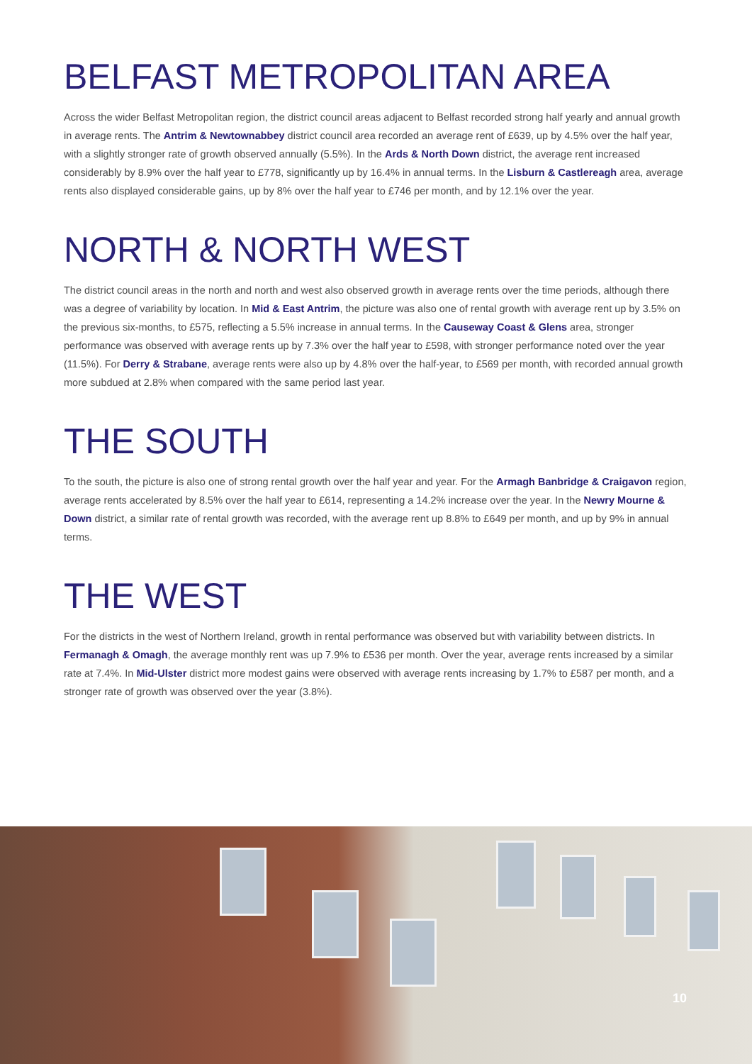BELFAST METROPOLITAN AREA
Across the wider Belfast Metropolitan region, the district council areas adjacent to Belfast recorded strong half yearly and annual growth in average rents. The Antrim & Newtownabbey district council area recorded an average rent of £639, up by 4.5% over the half year, with a slightly stronger rate of growth observed annually (5.5%). In the Ards & North Down district, the average rent increased considerably by 8.9% over the half year to £778, significantly up by 16.4% in annual terms. In the Lisburn & Castlereagh area, average rents also displayed considerable gains, up by 8% over the half year to £746 per month, and by 12.1% over the year.
NORTH & NORTH WEST
The district council areas in the north and north and west also observed growth in average rents over the time periods, although there was a degree of variability by location. In Mid & East Antrim, the picture was also one of rental growth with average rent up by 3.5% on the previous six-months, to £575, reflecting a 5.5% increase in annual terms. In the Causeway Coast & Glens area, stronger performance was observed with average rents up by 7.3% over the half year to £598, with stronger performance noted over the year (11.5%). For Derry & Strabane, average rents were also up by 4.8% over the half-year, to £569 per month, with recorded annual growth more subdued at 2.8% when compared with the same period last year.
THE SOUTH
To the south, the picture is also one of strong rental growth over the half year and year. For the Armagh Banbridge & Craigavon region, average rents accelerated by 8.5% over the half year to £614, representing a 14.2% increase over the year. In the Newry Mourne & Down district, a similar rate of rental growth was recorded, with the average rent up 8.8% to £649 per month, and up by 9% in annual terms.
THE WEST
For the districts in the west of Northern Ireland, growth in rental performance was observed but with variability between districts. In Fermanagh & Omagh, the average monthly rent was up 7.9% to £536 per month. Over the year, average rents increased by a similar rate at 7.4%. In Mid-Ulster district more modest gains were observed with average rents increasing by 1.7% to £587 per month, and a stronger rate of growth was observed over the year (3.8%).
10